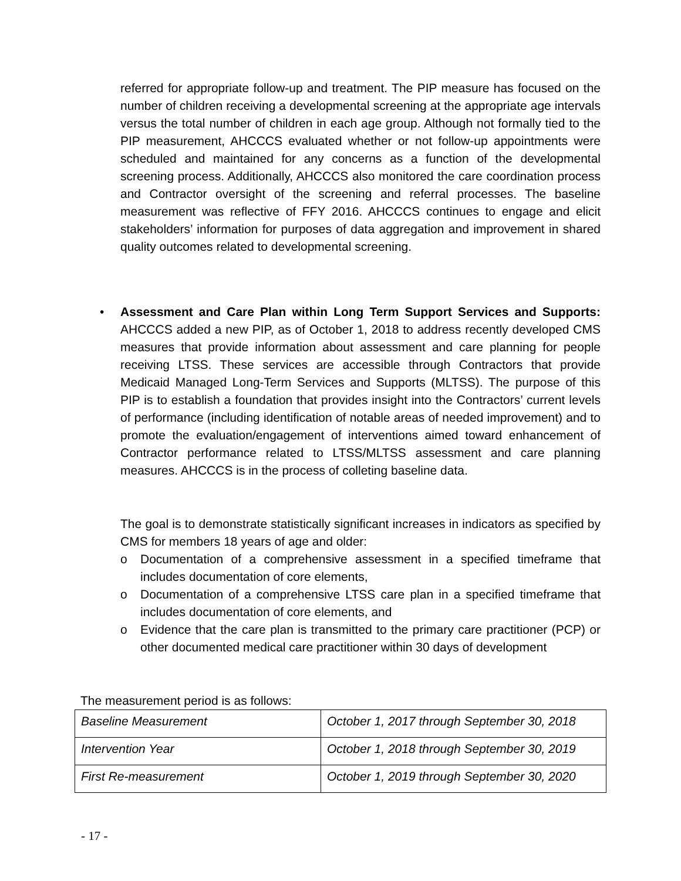referred for appropriate follow-up and treatment. The PIP measure has focused on the number of children receiving a developmental screening at the appropriate age intervals versus the total number of children in each age group. Although not formally tied to the PIP measurement, AHCCCS evaluated whether or not follow-up appointments were scheduled and maintained for any concerns as a function of the developmental screening process. Additionally, AHCCCS also monitored the care coordination process and Contractor oversight of the screening and referral processes. The baseline measurement was reflective of FFY 2016. AHCCCS continues to engage and elicit stakeholders’ information for purposes of data aggregation and improvement in shared quality outcomes related to developmental screening.
•
Assessment and Care Plan within Long Term Support Services and Supports: AHCCCS added a new PIP, as of October 1, 2018 to address recently developed CMS measures that provide information about assessment and care planning for people receiving LTSS. These services are accessible through Contractors that provide Medicaid Managed Long-Term Services and Supports (MLTSS). The purpose of this PIP is to establish a foundation that provides insight into the Contractors’ current levels of performance (including identification of notable areas of needed improvement) and to promote the evaluation/engagement of interventions aimed toward enhancement of Contractor performance related to LTSS/MLTSS assessment and care planning measures. AHCCCS is in the process of colleting baseline data.
The goal is to demonstrate statistically significant increases in indicators as specified by CMS for members 18 years of age and older:
o Documentation of a comprehensive assessment in a specified timeframe that includes documentation of core elements,
o Documentation of a comprehensive LTSS care plan in a specified timeframe that includes documentation of core elements, and
o Evidence that the care plan is transmitted to the primary care practitioner (PCP) or other documented medical care practitioner within 30 days of development
The measurement period is as follows:
| Baseline Measurement | October 1, 2017 through September 30, 2018 |
| Intervention Year | October 1, 2018 through September 30, 2019 |
| First Re-measurement | October 1, 2019 through September 30, 2020 |
- 17 -